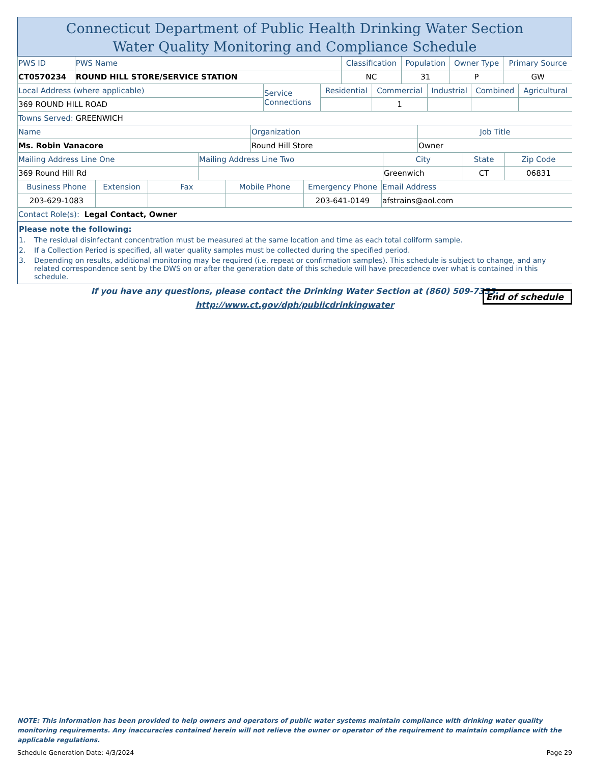Connecticut Department of Public Health Drinking Water Section
Water Quality Monitoring and Compliance Schedule
| PWS ID | PWS Name | Classification | Population | Owner Type | Primary Source |
| CT0570234 | ROUND HILL STORE/SERVICE STATION | NC | 31 | P | GW |
| Local Address (where applicable) | Service Connections | Residential | Commercial | Industrial | Combined | Agricultural |
| 369 ROUND HILL ROAD | | | 1 | | | |
| Towns Served: GREENWICH | | | | | | |
| Name | Organization | Job Title |
| Ms. Robin Vanacore | Round Hill Store | Owner |
| Mailing Address Line One | Mailing Address Line Two | City | State | Zip Code |
| 369 Round Hill Rd | | Greenwich | CT | 06831 |
| Business Phone | Extension | Fax | Mobile Phone | Emergency Phone | Email Address |
| 203-629-1083 | | | | 203-641-0149 | afstrains@aol.com |
| Contact Role(s): Legal Contact, Owner | | | | | |
Please note the following:
1. The residual disinfectant concentration must be measured at the same location and time as each total coliform sample.
2. If a Collection Period is specified, all water quality samples must be collected during the specified period.
3. Depending on results, additional monitoring may be required (i.e. repeat or confirmation samples). This schedule is subject to change, and any related correspondence sent by the DWS on or after the generation date of this schedule will have precedence over what is contained in this schedule.
If you have any questions, please contact the Drinking Water Section at (860) 509-7333.
http://www.ct.gov/dph/publicdrinkingwater
End of schedule
NOTE: This information has been provided to help owners and operators of public water systems maintain compliance with drinking water quality monitoring requirements. Any inaccuracies contained herein will not relieve the owner or operator of the requirement to maintain compliance with the applicable regulations.
Schedule Generation Date: 4/3/2024 Page 29